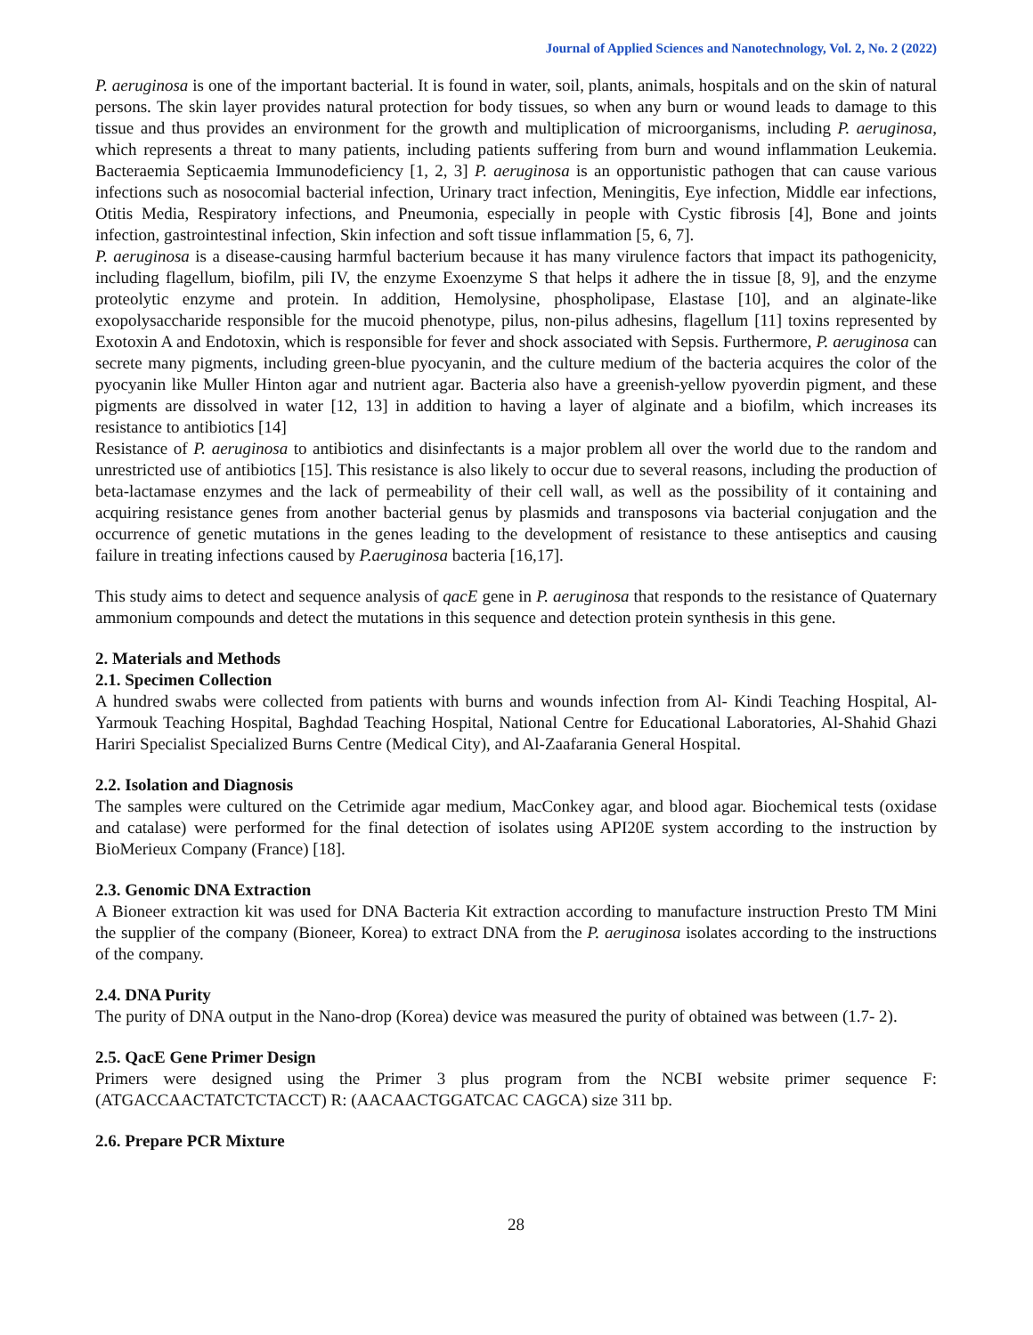Journal of Applied Sciences and Nanotechnology, Vol. 2, No. 2 (2022)
P. aeruginosa is one of the important bacterial. It is found in water, soil, plants, animals, hospitals and on the skin of natural persons. The skin layer provides natural protection for body tissues, so when any burn or wound leads to damage to this tissue and thus provides an environment for the growth and multiplication of microorganisms, including P. aeruginosa, which represents a threat to many patients, including patients suffering from burn and wound inflammation Leukemia. Bacteraemia Septicaemia Immunodeficiency [1, 2, 3] P. aeruginosa is an opportunistic pathogen that can cause various infections such as nosocomial bacterial infection, Urinary tract infection, Meningitis, Eye infection, Middle ear infections, Otitis Media, Respiratory infections, and Pneumonia, especially in people with Cystic fibrosis [4], Bone and joints infection, gastrointestinal infection, Skin infection and soft tissue inflammation [5, 6, 7].
P. aeruginosa is a disease-causing harmful bacterium because it has many virulence factors that impact its pathogenicity, including flagellum, biofilm, pili IV, the enzyme Exoenzyme S that helps it adhere the in tissue [8, 9], and the enzyme proteolytic enzyme and protein. In addition, Hemolysine, phospholipase, Elastase [10], and an alginate-like exopolysaccharide responsible for the mucoid phenotype, pilus, non-pilus adhesins, flagellum [11] toxins represented by Exotoxin A and Endotoxin, which is responsible for fever and shock associated with Sepsis. Furthermore, P. aeruginosa can secrete many pigments, including green-blue pyocyanin, and the culture medium of the bacteria acquires the color of the pyocyanin like Muller Hinton agar and nutrient agar. Bacteria also have a greenish-yellow pyoverdin pigment, and these pigments are dissolved in water [12, 13] in addition to having a layer of alginate and a biofilm, which increases its resistance to antibiotics [14]
Resistance of P. aeruginosa to antibiotics and disinfectants is a major problem all over the world due to the random and unrestricted use of antibiotics [15]. This resistance is also likely to occur due to several reasons, including the production of beta-lactamase enzymes and the lack of permeability of their cell wall, as well as the possibility of it containing and acquiring resistance genes from another bacterial genus by plasmids and transposons via bacterial conjugation and the occurrence of genetic mutations in the genes leading to the development of resistance to these antiseptics and causing failure in treating infections caused by P.aeruginosa bacteria [16,17].
This study aims to detect and sequence analysis of qacE gene in P. aeruginosa that responds to the resistance of Quaternary ammonium compounds and detect the mutations in this sequence and detection protein synthesis in this gene.
2. Materials and Methods
2.1. Specimen Collection
A hundred swabs were collected from patients with burns and wounds infection from Al- Kindi Teaching Hospital, Al-Yarmouk Teaching Hospital, Baghdad Teaching Hospital, National Centre for Educational Laboratories, Al-Shahid Ghazi Hariri Specialist Specialized Burns Centre (Medical City), and Al-Zaafarania General Hospital.
2.2. Isolation and Diagnosis
The samples were cultured on the Cetrimide agar medium, MacConkey agar, and blood agar. Biochemical tests (oxidase and catalase) were performed for the final detection of isolates using API20E system according to the instruction by BioMerieux Company (France) [18].
2.3. Genomic DNA Extraction
A Bioneer extraction kit was used for DNA Bacteria Kit extraction according to manufacture instruction Presto TM Mini the supplier of the company (Bioneer, Korea) to extract DNA from the P. aeruginosa isolates according to the instructions of the company.
2.4. DNA Purity
The purity of DNA output in the Nano-drop (Korea) device was measured the purity of obtained was between (1.7- 2).
2.5. QacE Gene Primer Design
Primers were designed using the Primer 3 plus program from the NCBI website primer sequence F: (ATGACCAACTATCTCTACCT) R: (AACAACTGGATCAC CAGCA) size 311 bp.
2.6. Prepare PCR Mixture
28